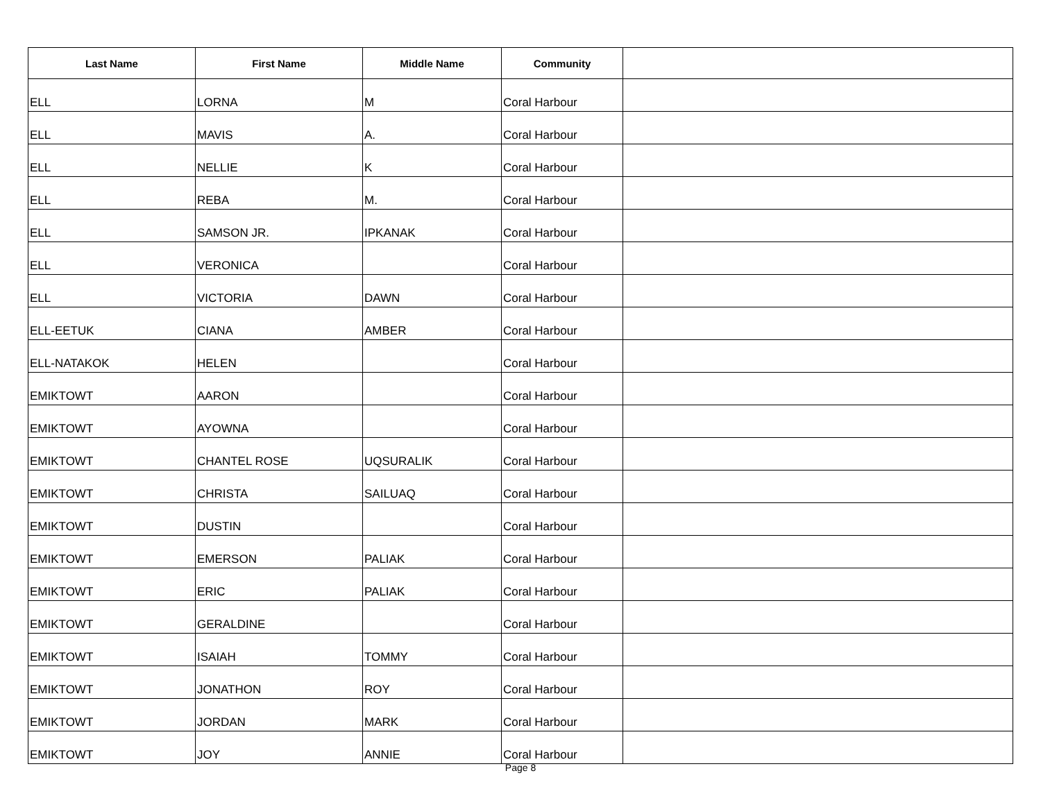| Last Name | First Name | Middle Name | Community | |
| --- | --- | --- | --- | --- |
| ELL | LORNA | M | Coral Harbour | |
| ELL | MAVIS | A. | Coral Harbour | |
| ELL | NELLIE | K | Coral Harbour | |
| ELL | REBA | M. | Coral Harbour | |
| ELL | SAMSON JR. | IPKANAK | Coral Harbour | |
| ELL | VERONICA | | Coral Harbour | |
| ELL | VICTORIA | DAWN | Coral Harbour | |
| ELL-EETUK | CIANA | AMBER | Coral Harbour | |
| ELL-NATAKOK | HELEN | | Coral Harbour | |
| EMIKTOWT | AARON | | Coral Harbour | |
| EMIKTOWT | AYOWNA | | Coral Harbour | |
| EMIKTOWT | CHANTEL ROSE | UQSURALIK | Coral Harbour | |
| EMIKTOWT | CHRISTA | SAILUAQ | Coral Harbour | |
| EMIKTOWT | DUSTIN | | Coral Harbour | |
| EMIKTOWT | EMERSON | PALIAK | Coral Harbour | |
| EMIKTOWT | ERIC | PALIAK | Coral Harbour | |
| EMIKTOWT | GERALDINE | | Coral Harbour | |
| EMIKTOWT | ISAIAH | TOMMY | Coral Harbour | |
| EMIKTOWT | JONATHON | ROY | Coral Harbour | |
| EMIKTOWT | JORDAN | MARK | Coral Harbour | |
| EMIKTOWT | JOY | ANNIE | Coral Harbour | |
Page 8